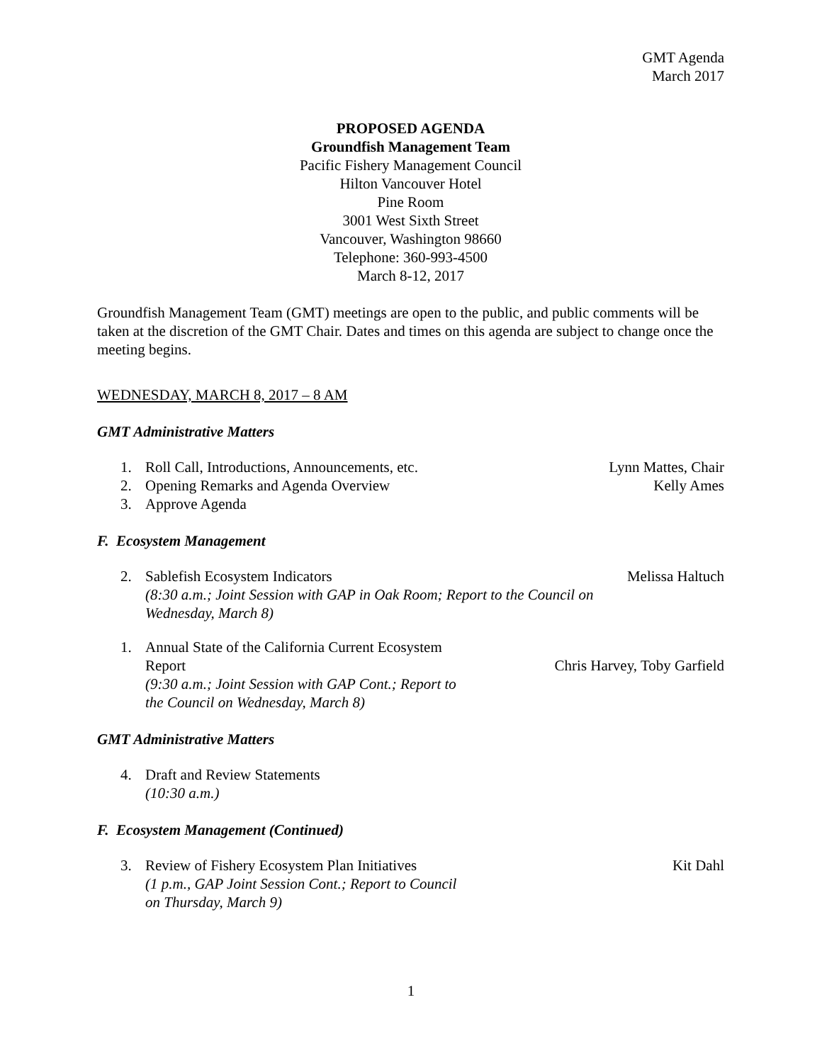GMT Agenda
March 2017
PROPOSED AGENDA
Groundfish Management Team
Pacific Fishery Management Council
Hilton Vancouver Hotel
Pine Room
3001 West Sixth Street
Vancouver, Washington 98660
Telephone: 360-993-4500
March 8-12, 2017
Groundfish Management Team (GMT) meetings are open to the public, and public comments will be taken at the discretion of the GMT Chair. Dates and times on this agenda are subject to change once the meeting begins.
WEDNESDAY, MARCH 8, 2017 – 8 AM
GMT Administrative Matters
1. Roll Call, Introductions, Announcements, etc. Lynn Mattes, Chair
2. Opening Remarks and Agenda Overview Kelly Ames
3. Approve Agenda
F. Ecosystem Management
2. Sablefish Ecosystem Indicators
(8:30 a.m.; Joint Session with GAP in Oak Room; Report to the Council on Wednesday, March 8) Melissa Haltuch
1. Annual State of the California Current Ecosystem
Report
(9:30 a.m.; Joint Session with GAP Cont.; Report to
the Council on Wednesday, March 8)
Chris Harvey, Toby Garfield
GMT Administrative Matters
4. Draft and Review Statements
(10:30 a.m.)
F. Ecosystem Management (Continued)
3. Review of Fishery Ecosystem Plan Initiatives
(1 p.m., GAP Joint Session Cont.; Report to Council
on Thursday, March 9) Kit Dahl
1